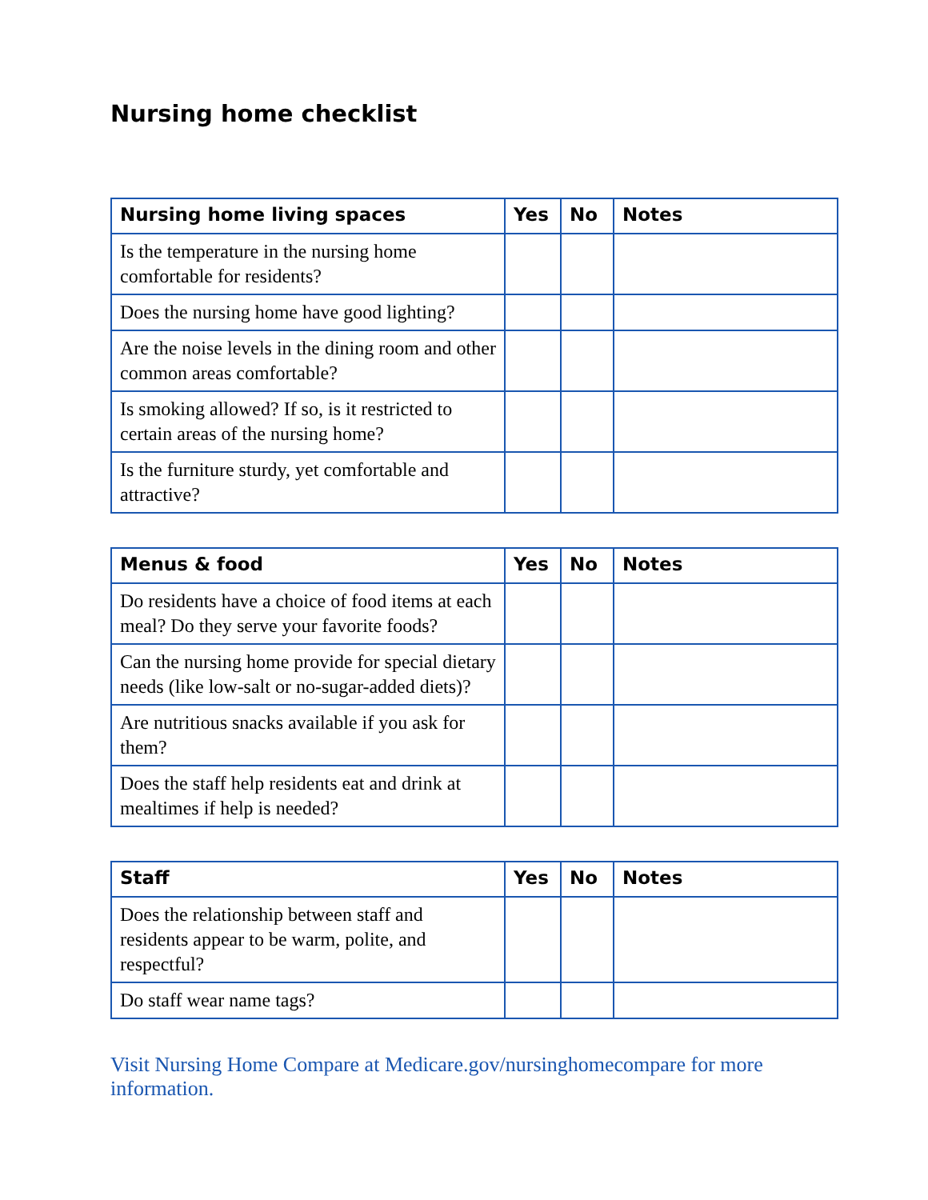Nursing home checklist
| Nursing home living spaces | Yes | No | Notes |
| --- | --- | --- | --- |
| Is the temperature in the nursing home comfortable for residents? | | | |
| Does the nursing home have good lighting? | | | |
| Are the noise levels in the dining room and other common areas comfortable? | | | |
| Is smoking allowed? If so, is it restricted to certain areas of the nursing home? | | | |
| Is the furniture sturdy, yet comfortable and attractive? | | | |
| Menus & food | Yes | No | Notes |
| --- | --- | --- | --- |
| Do residents have a choice of food items at each meal? Do they serve your favorite foods? | | | |
| Can the nursing home provide for special dietary needs (like low-salt or no-sugar-added diets)? | | | |
| Are nutritious snacks available if you ask for them? | | | |
| Does the staff help residents eat and drink at mealtimes if help is needed? | | | |
| Staff | Yes | No | Notes |
| --- | --- | --- | --- |
| Does the relationship between staff and residents appear to be warm, polite, and respectful? | | | |
| Do staff wear name tags? | | | |
Visit Nursing Home Compare at Medicare.gov/nursinghomecompare for more information.